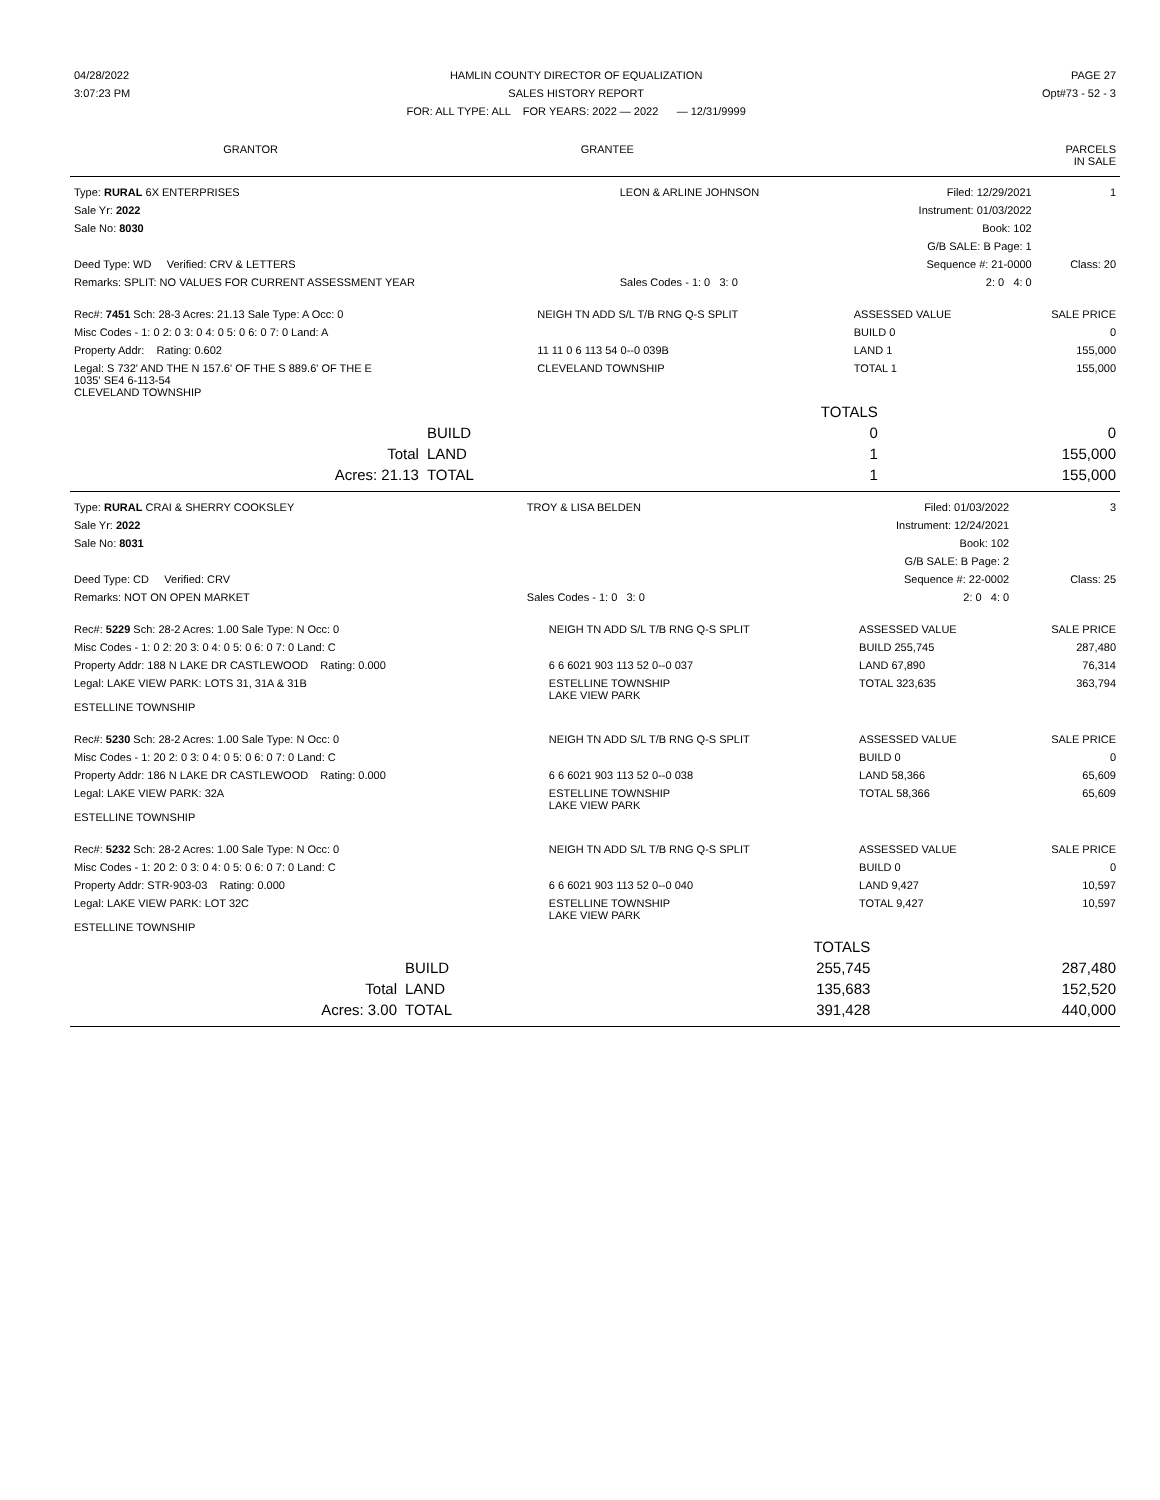| 04/28/2022 | HAMLIN COUNTY DIRECTOR OF EQUALIZATION | PAGE 27 |
| 3:07:23 PM | SALES HISTORY REPORT | Opt#73 - 52 - 3 |
| | FOR: ALL TYPE: ALL FOR YEARS: 2022 — 2022 — 12/31/9999 | |
| GRANTOR | GRANTEE | PARCELS IN SALE |
| --- | --- | --- |
| Type: RURAL 6X ENTERPRISES | LEON & ARLINE JOHNSON | Filed: 12/29/2021 | 1 |
| Sale Yr: 2022 | | Instrument: 01/03/2022 | |
| Sale No: 8030 | | Book: 102 | |
| | | G/B SALE: B Page: 1 | |
| Deed Type: WD Verified: CRV & LETTERS | | Sequence #: 21-0000 | Class: 20 |
| Remarks: SPLIT: NO VALUES FOR CURRENT ASSESSMENT YEAR | Sales Codes - 1: 0 3: 0 | 2: 0 4: 0 | |
| Rec#: 7451 Sch: 28-3 Acres: 21.13 Sale Type: A Occ: 0 | NEIGH TN ADD S/L T/B RNG Q-S SPLIT | ASSESSED VALUE | SALE PRICE |
| Misc Codes - 1: 0 2: 0 3: 0 4: 0 5: 0 6: 0 7: 0 Land: A | | BUILD 0 | 0 |
| Property Addr: Rating: 0.602 | 11 11 0 6 113 54 0--0 039B | LAND 1 | 155,000 |
| Legal: S 732' AND THE N 157.6' OF THE S 889.6' OF THE E 1035' SE4 6-113-54 CLEVELAND TOWNSHIP | CLEVELAND TOWNSHIP | TOTAL 1 | 155,000 |
| | | TOTALS | |
| | BUILD | 0 | 0 |
| Total | LAND | 1 | 155,000 |
| Acres: 21.13 | TOTAL | 1 | 155,000 |
| Type: RURAL CRAI & SHERRY COOKSLEY | TROY & LISA BELDEN | Filed: 01/03/2022 | 3 |
| Sale Yr: 2022 | | Instrument: 12/24/2021 | |
| Sale No: 8031 | | Book: 102 | |
| | | G/B SALE: B Page: 2 | |
| Deed Type: CD Verified: CRV | | Sequence #: 22-0002 | Class: 25 |
| Remarks: NOT ON OPEN MARKET | Sales Codes - 1: 0 3: 0 | 2: 0 4: 0 | |
| Rec#: 5229 Sch: 28-2 Acres: 1.00 Sale Type: N Occ: 0 | NEIGH TN ADD S/L T/B RNG Q-S SPLIT | ASSESSED VALUE | SALE PRICE |
| Misc Codes - 1: 0 2: 20 3: 0 4: 0 5: 0 6: 0 7: 0 Land: C | | BUILD 255,745 | 287,480 |
| Property Addr: 188 N LAKE DR CASTLEWOOD Rating: 0.000 | 6 6 6021 903 113 52 0--0 037 | LAND 67,890 | 76,314 |
| Legal: LAKE VIEW PARK: LOTS 31, 31A & 31B ESTELLINE TOWNSHIP | ESTELLINE TOWNSHIP LAKE VIEW PARK | TOTAL 323,635 | 363,794 |
| Rec#: 5230 Sch: 28-2 Acres: 1.00 Sale Type: N Occ: 0 | NEIGH TN ADD S/L T/B RNG Q-S SPLIT | ASSESSED VALUE | SALE PRICE |
| Misc Codes - 1: 20 2: 0 3: 0 4: 0 5: 0 6: 0 7: 0 Land: C | | BUILD 0 | 0 |
| Property Addr: 186 N LAKE DR CASTLEWOOD Rating: 0.000 | 6 6 6021 903 113 52 0--0 038 | LAND 58,366 | 65,609 |
| Legal: LAKE VIEW PARK: 32A ESTELLINE TOWNSHIP | ESTELLINE TOWNSHIP LAKE VIEW PARK | TOTAL 58,366 | 65,609 |
| Rec#: 5232 Sch: 28-2 Acres: 1.00 Sale Type: N Occ: 0 | NEIGH TN ADD S/L T/B RNG Q-S SPLIT | ASSESSED VALUE | SALE PRICE |
| Misc Codes - 1: 20 2: 0 3: 0 4: 0 5: 0 6: 0 7: 0 Land: C | | BUILD 0 | 0 |
| Property Addr: STR-903-03 Rating: 0.000 | 6 6 6021 903 113 52 0--0 040 | LAND 9,427 | 10,597 |
| Legal: LAKE VIEW PARK: LOT 32C ESTELLINE TOWNSHIP | ESTELLINE TOWNSHIP LAKE VIEW PARK | TOTAL 9,427 | 10,597 |
| | | TOTALS | |
| | BUILD | 255,745 | 287,480 |
| Total | LAND | 135,683 | 152,520 |
| Acres: 3.00 | TOTAL | 391,428 | 440,000 |